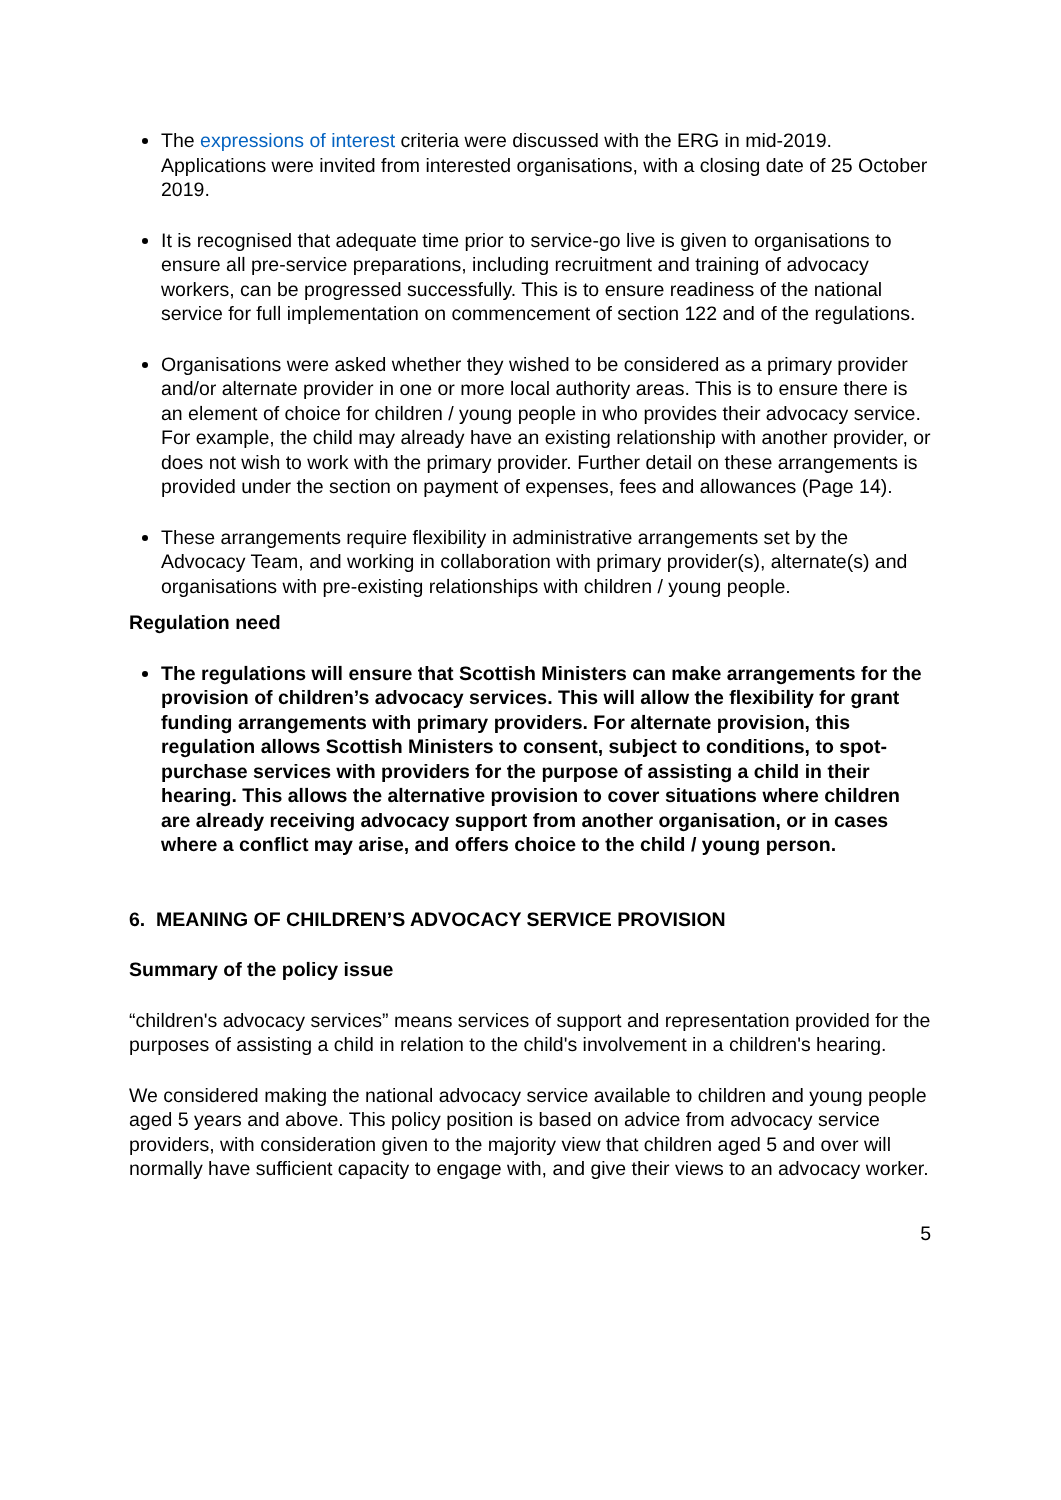The expressions of interest criteria were discussed with the ERG in mid-2019. Applications were invited from interested organisations, with a closing date of 25 October 2019.
It is recognised that adequate time prior to service-go live is given to organisations to ensure all pre-service preparations, including recruitment and training of advocacy workers, can be progressed successfully. This is to ensure readiness of the national service for full implementation on commencement of section 122 and of the regulations.
Organisations were asked whether they wished to be considered as a primary provider and/or alternate provider in one or more local authority areas. This is to ensure there is an element of choice for children / young people in who provides their advocacy service. For example, the child may already have an existing relationship with another provider, or does not wish to work with the primary provider. Further detail on these arrangements is provided under the section on payment of expenses, fees and allowances (Page 14).
These arrangements require flexibility in administrative arrangements set by the Advocacy Team, and working in collaboration with primary provider(s), alternate(s) and organisations with pre-existing relationships with children / young people.
Regulation need
The regulations will ensure that Scottish Ministers can make arrangements for the provision of children’s advocacy services. This will allow the flexibility for grant funding arrangements with primary providers. For alternate provision, this regulation allows Scottish Ministers to consent, subject to conditions, to spot-purchase services with providers for the purpose of assisting a child in their hearing. This allows the alternative provision to cover situations where children are already receiving advocacy support from another organisation, or in cases where a conflict may arise, and offers choice to the child / young person.
6. MEANING OF CHILDREN’S ADVOCACY SERVICE PROVISION
Summary of the policy issue
“children's advocacy services” means services of support and representation provided for the purposes of assisting a child in relation to the child's involvement in a children's hearing.
We considered making the national advocacy service available to children and young people aged 5 years and above. This policy position is based on advice from advocacy service providers, with consideration given to the majority view that children aged 5 and over will normally have sufficient capacity to engage with, and give their views to an advocacy worker.
5